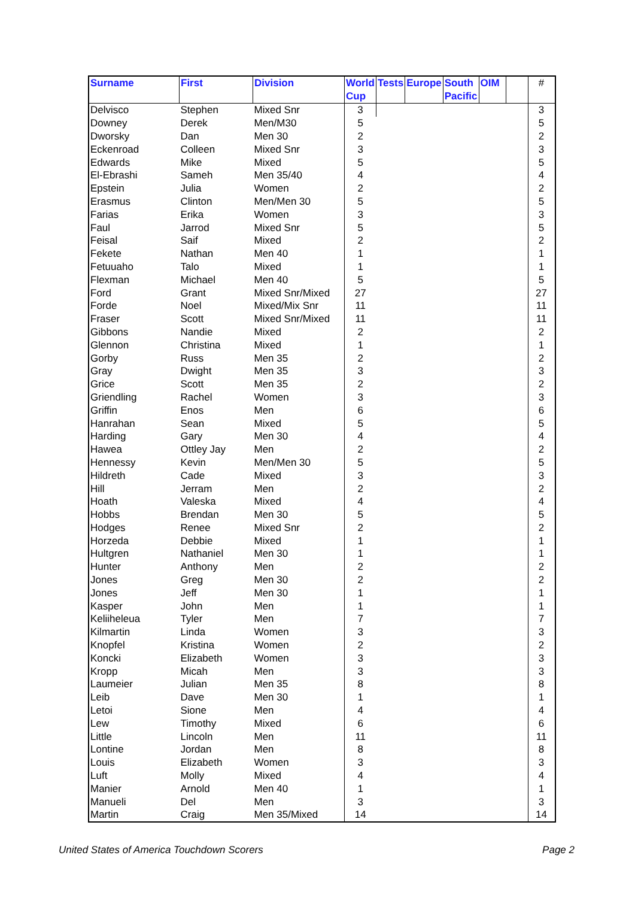| Surname | First | Division | World Cup | Tests | Europe | South Pacific | OIM | | # |
| --- | --- | --- | --- | --- | --- | --- | --- | --- | --- |
| Delvisco | Stephen | Mixed Snr | 3 | | | | | | 3 |
| Downey | Derek | Men/M30 | 5 | | | | | | 5 |
| Dworsky | Dan | Men 30 | 2 | | | | | | 2 |
| Eckenroad | Colleen | Mixed Snr | 3 | | | | | | 3 |
| Edwards | Mike | Mixed | 5 | | | | | | 5 |
| El-Ebrashi | Sameh | Men 35/40 | 4 | | | | | | 4 |
| Epstein | Julia | Women | 2 | | | | | | 2 |
| Erasmus | Clinton | Men/Men 30 | 5 | | | | | | 5 |
| Farias | Erika | Women | 3 | | | | | | 3 |
| Faul | Jarrod | Mixed Snr | 5 | | | | | | 5 |
| Feisal | Saif | Mixed | 2 | | | | | | 2 |
| Fekete | Nathan | Men 40 | 1 | | | | | | 1 |
| Fetuuaho | Talo | Mixed | 1 | | | | | | 1 |
| Flexman | Michael | Men 40 | 5 | | | | | | 5 |
| Ford | Grant | Mixed Snr/Mixed | 27 | | | | | | 27 |
| Forde | Noel | Mixed/Mix Snr | 11 | | | | | | 11 |
| Fraser | Scott | Mixed Snr/Mixed | 11 | | | | | | 11 |
| Gibbons | Nandie | Mixed | 2 | | | | | | 2 |
| Glennon | Christina | Mixed | 1 | | | | | | 1 |
| Gorby | Russ | Men 35 | 2 | | | | | | 2 |
| Gray | Dwight | Men 35 | 3 | | | | | | 3 |
| Grice | Scott | Men 35 | 2 | | | | | | 2 |
| Griendling | Rachel | Women | 3 | | | | | | 3 |
| Griffin | Enos | Men | 6 | | | | | | 6 |
| Hanrahan | Sean | Mixed | 5 | | | | | | 5 |
| Harding | Gary | Men 30 | 4 | | | | | | 4 |
| Hawea | Ottley Jay | Men | 2 | | | | | | 2 |
| Hennessy | Kevin | Men/Men 30 | 5 | | | | | | 5 |
| Hildreth | Cade | Mixed | 3 | | | | | | 3 |
| Hill | Jerram | Men | 2 | | | | | | 2 |
| Hoath | Valeska | Mixed | 4 | | | | | | 4 |
| Hobbs | Brendan | Men 30 | 5 | | | | | | 5 |
| Hodges | Renee | Mixed Snr | 2 | | | | | | 2 |
| Horzeda | Debbie | Mixed | 1 | | | | | | 1 |
| Hultgren | Nathaniel | Men 30 | 1 | | | | | | 1 |
| Hunter | Anthony | Men | 2 | | | | | | 2 |
| Jones | Greg | Men 30 | 2 | | | | | | 2 |
| Jones | Jeff | Men 30 | 1 | | | | | | 1 |
| Kasper | John | Men | 1 | | | | | | 1 |
| Keliiheleua | Tyler | Men | 7 | | | | | | 7 |
| Kilmartin | Linda | Women | 3 | | | | | | 3 |
| Knopfel | Kristina | Women | 2 | | | | | | 2 |
| Koncki | Elizabeth | Women | 3 | | | | | | 3 |
| Kropp | Micah | Men | 3 | | | | | | 3 |
| Laumeier | Julian | Men 35 | 8 | | | | | | 8 |
| Leib | Dave | Men 30 | 1 | | | | | | 1 |
| Letoi | Sione | Men | 4 | | | | | | 4 |
| Lew | Timothy | Mixed | 6 | | | | | | 6 |
| Little | Lincoln | Men | 11 | | | | | | 11 |
| Lontine | Jordan | Men | 8 | | | | | | 8 |
| Louis | Elizabeth | Women | 3 | | | | | | 3 |
| Luft | Molly | Mixed | 4 | | | | | | 4 |
| Manier | Arnold | Men 40 | 1 | | | | | | 1 |
| Manueli | Del | Men | 3 | | | | | | 3 |
| Martin | Craig | Men 35/Mixed | 14 | | | | | | 14 |
United States of America Touchdown Scorers Page 2